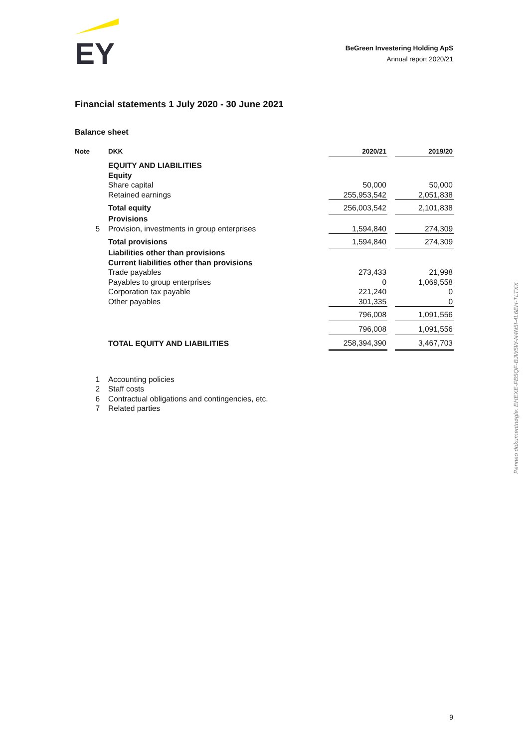EY
BeGreen Investering Holding ApS
Annual report 2020/21
Financial statements 1 July 2020 - 30 June 2021
Balance sheet
| Note | DKK | 2020/21 | | 2019/20 |
| --- | --- | --- | --- | --- |
| | EQUITY AND LIABILITIES | | | |
| | Equity | | | |
| | Share capital | 50,000 | | 50,000 |
| | Retained earnings | 255,953,542 | | 2,051,838 |
| | Total equity | 256,003,542 | | 2,101,838 |
| | Provisions | | | |
| 5 | Provision, investments in group enterprises | 1,594,840 | | 274,309 |
| | Total provisions | 1,594,840 | | 274,309 |
| | Liabilities other than provisions | | | |
| | Current liabilities other than provisions | | | |
| | Trade payables | 273,433 | | 21,998 |
| | Payables to group enterprises | 0 | | 1,069,558 |
| | Corporation tax payable | 221,240 | | 0 |
| | Other payables | 301,335 | | 0 |
| | | 796,008 | | 1,091,556 |
| | | 796,008 | | 1,091,556 |
| | TOTAL EQUITY AND LIABILITIES | 258,394,390 | | 3,467,703 |
| 1 | Accounting policies |
| 2 | Staff costs |
| 6 | Contractual obligations and contingencies, etc. |
| 7 | Related parties |
Penneo dokumentnøgle: EHEXE-FB5QF-BJW5W-N4N5I-4L6EH-TLTXX
9